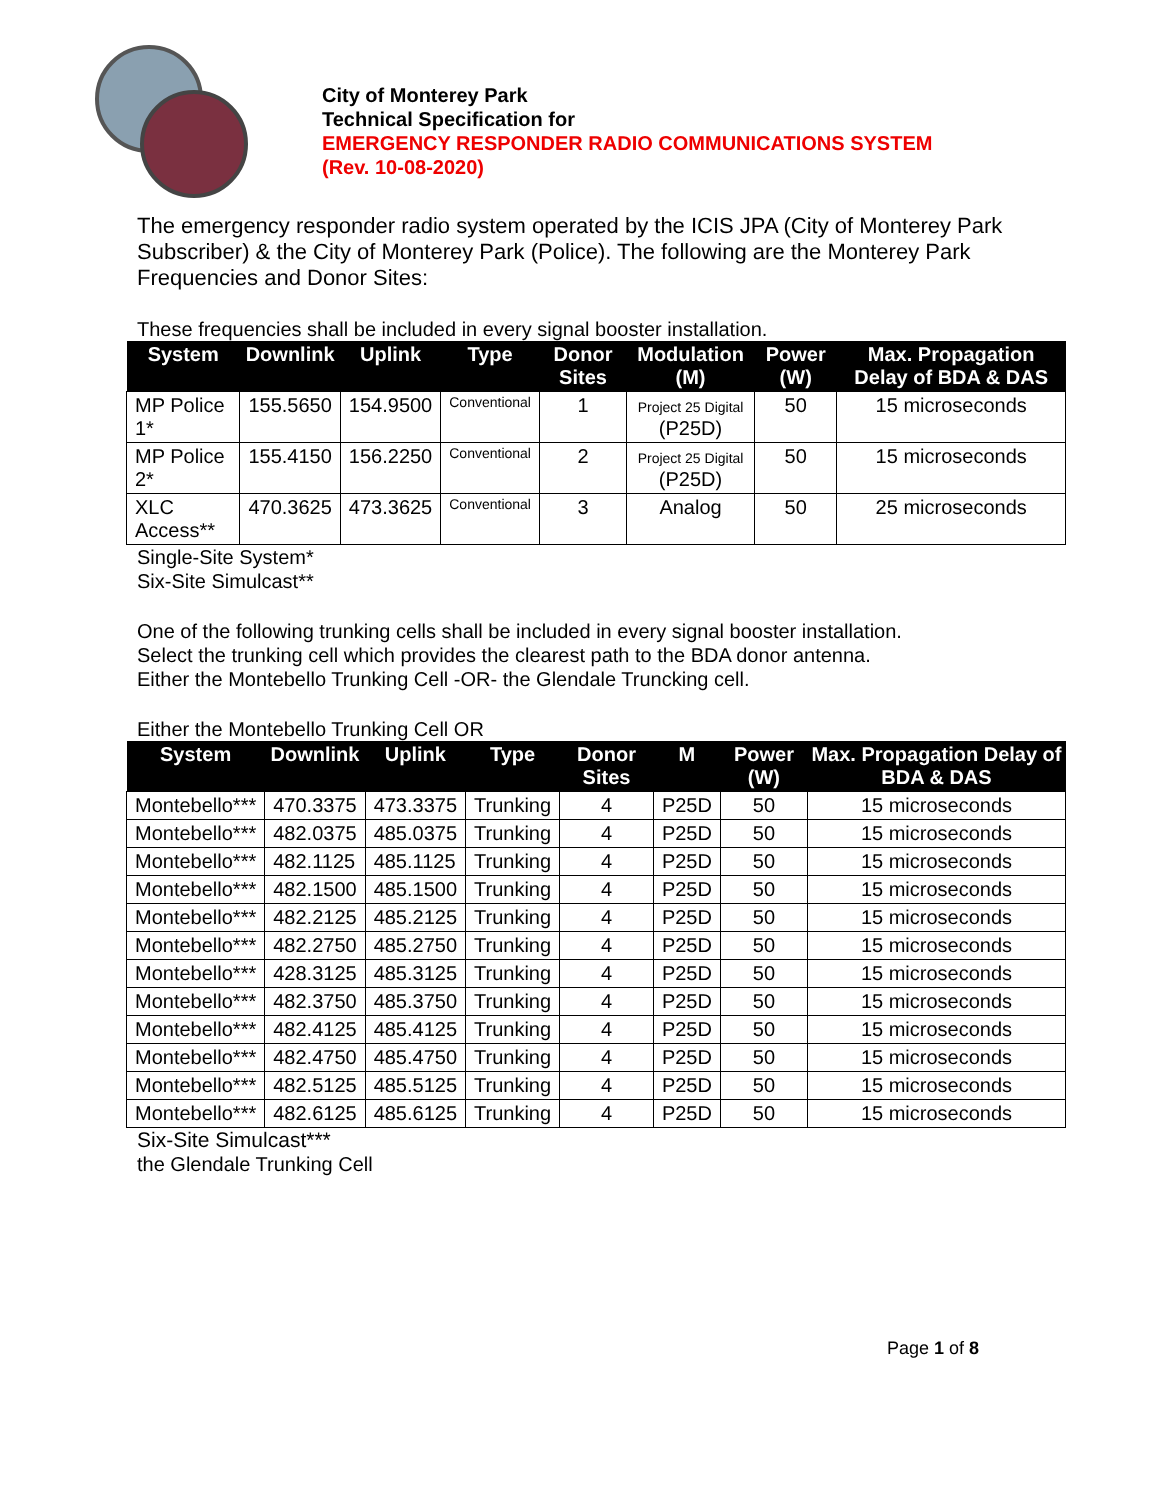City of Monterey Park
Technical Specification for
EMERGENCY RESPONDER RADIO COMMUNICATIONS SYSTEM
(Rev. 10-08-2020)
The emergency responder radio system operated by the ICIS JPA (City of Monterey Park Subscriber) & the City of Monterey Park (Police). The following are the Monterey Park Frequencies and Donor Sites:
These frequencies shall be included in every signal booster installation.
| System | Downlink | Uplink | Type | Donor Sites | Modulation (M) | Power (W) | Max. Propagation Delay of BDA & DAS |
| --- | --- | --- | --- | --- | --- | --- | --- |
| MP Police 1* | 155.5650 | 154.9500 | Conventional | 1 | Project 25 Digital (P25D) | 50 | 15 microseconds |
| MP Police 2* | 155.4150 | 156.2250 | Conventional | 2 | Project 25 Digital (P25D) | 50 | 15 microseconds |
| XLC Access** | 470.3625 | 473.3625 | Conventional | 3 | Analog | 50 | 25 microseconds |
Single-Site System*
Six-Site Simulcast**
One of the following trunking cells shall be included in every signal booster installation.
Select the trunking cell which provides the clearest path to the BDA donor antenna.
Either the Montebello Trunking Cell -OR- the Glendale Truncking cell.
Either the Montebello Trunking Cell OR
| System | Downlink | Uplink | Type | Donor Sites | M | Power (W) | Max. Propagation Delay of BDA & DAS |
| --- | --- | --- | --- | --- | --- | --- | --- |
| Montebello*** | 470.3375 | 473.3375 | Trunking | 4 | P25D | 50 | 15 microseconds |
| Montebello*** | 482.0375 | 485.0375 | Trunking | 4 | P25D | 50 | 15 microseconds |
| Montebello*** | 482.1125 | 485.1125 | Trunking | 4 | P25D | 50 | 15 microseconds |
| Montebello*** | 482.1500 | 485.1500 | Trunking | 4 | P25D | 50 | 15 microseconds |
| Montebello*** | 482.2125 | 485.2125 | Trunking | 4 | P25D | 50 | 15 microseconds |
| Montebello*** | 482.2750 | 485.2750 | Trunking | 4 | P25D | 50 | 15 microseconds |
| Montebello*** | 428.3125 | 485.3125 | Trunking | 4 | P25D | 50 | 15 microseconds |
| Montebello*** | 482.3750 | 485.3750 | Trunking | 4 | P25D | 50 | 15 microseconds |
| Montebello*** | 482.4125 | 485.4125 | Trunking | 4 | P25D | 50 | 15 microseconds |
| Montebello*** | 482.4750 | 485.4750 | Trunking | 4 | P25D | 50 | 15 microseconds |
| Montebello*** | 482.5125 | 485.5125 | Trunking | 4 | P25D | 50 | 15 microseconds |
| Montebello*** | 482.6125 | 485.6125 | Trunking | 4 | P25D | 50 | 15 microseconds |
Six-Site Simulcast***
the Glendale Trunking Cell
Page 1 of 8